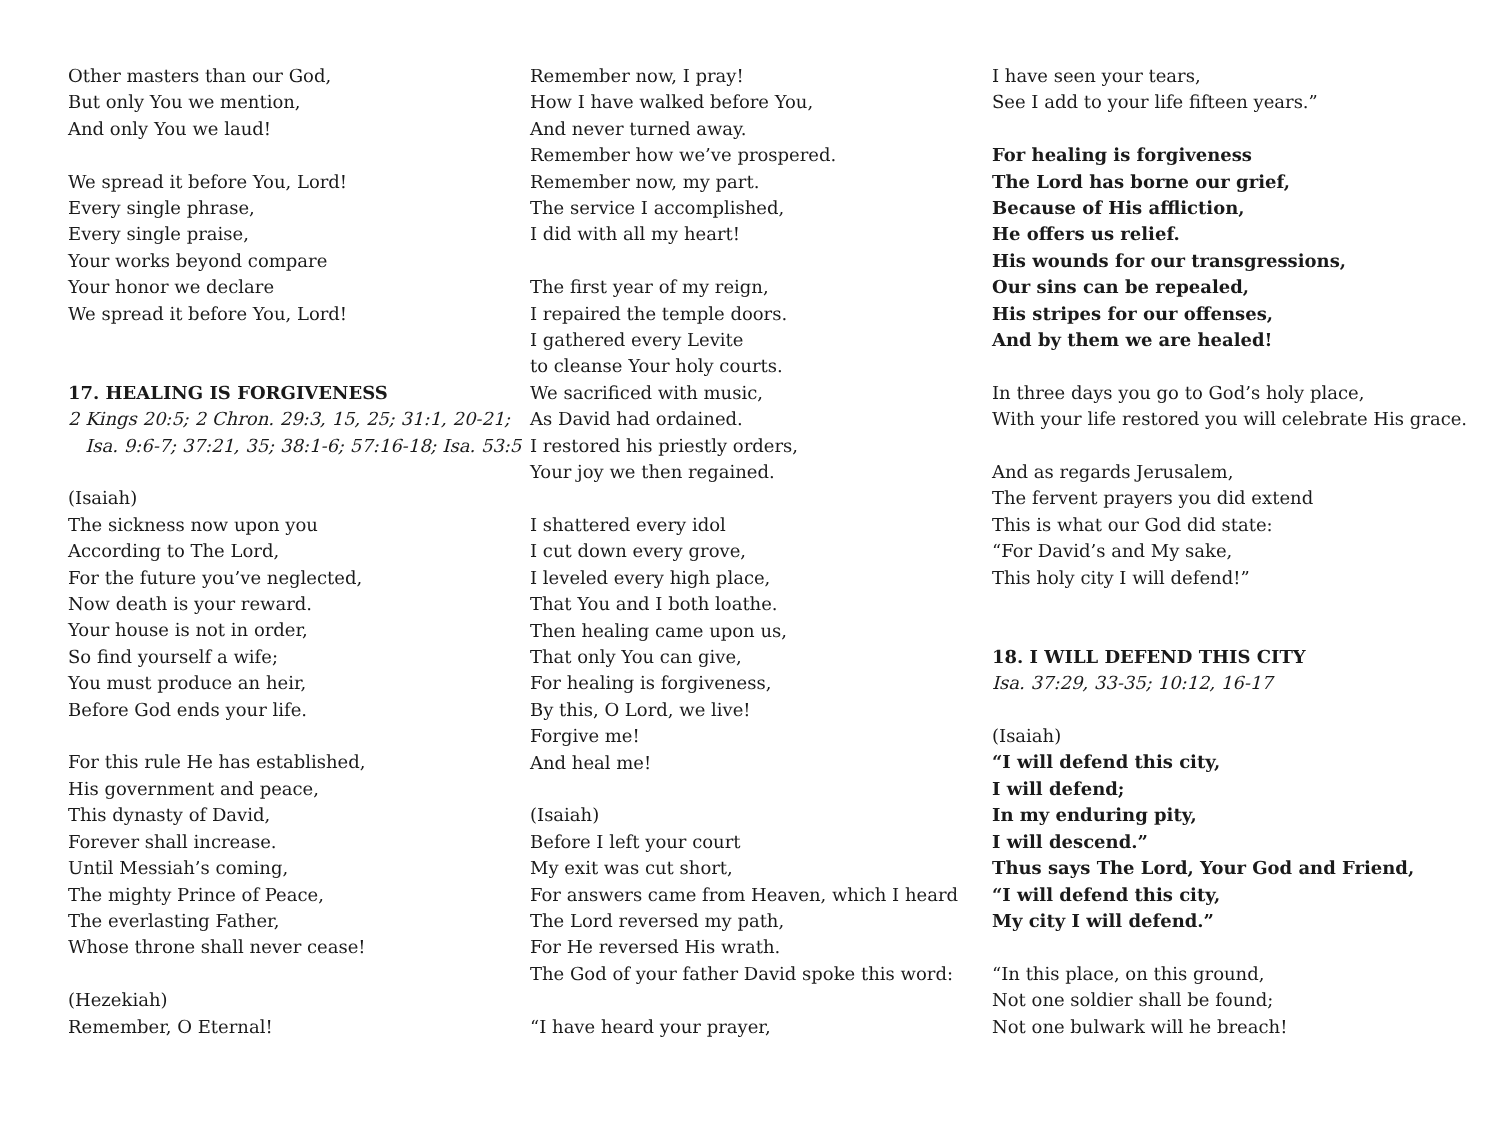Other masters than our God,
But only You we mention,
And only You we laud!
We spread it before You, Lord!
Every single phrase,
Every single praise,
Your works beyond compare
Your honor we declare
We spread it before You, Lord!
17. HEALING IS FORGIVENESS
2 Kings 20:5; 2 Chron. 29:3, 15, 25; 31:1, 20-21;
Isa. 9:6-7; 37:21, 35; 38:1-6; 57:16-18; Isa. 53:5
(Isaiah)
The sickness now upon you
According to The Lord,
For the future you’ve neglected,
Now death is your reward.
Your house is not in order,
So find yourself a wife;
You must produce an heir,
Before God ends your life.
For this rule He has established,
His government and peace,
This dynasty of David,
Forever shall increase.
Until Messiah’s coming,
The mighty Prince of Peace,
The everlasting Father,
Whose throne shall never cease!
(Hezekiah)
Remember, O Eternal!
Remember now, I pray!
How I have walked before You,
And never turned away.
Remember how we’ve prospered.
Remember now, my part.
The service I accomplished,
I did with all my heart!
The first year of my reign,
I repaired the temple doors.
I gathered every Levite
to cleanse Your holy courts.
We sacrificed with music,
As David had ordained.
I restored his priestly orders,
Your joy we then regained.
I shattered every idol
I cut down every grove,
I leveled every high place,
That You and I both loathe.
Then healing came upon us,
That only You can give,
For healing is forgiveness,
By this, O Lord, we live!
Forgive me!
And heal me!
(Isaiah)
Before I left your court
My exit was cut short,
For answers came from Heaven, which I heard
The Lord reversed my path,
For He reversed His wrath.
The God of your father David spoke this word:
“I have heard your prayer,
I have seen your tears,
See I add to your life fifteen years.”
For healing is forgiveness
The Lord has borne our grief,
Because of His affliction,
He offers us relief.
His wounds for our transgressions,
Our sins can be repealed,
His stripes for our offenses,
And by them we are healed!
In three days you go to God’s holy place,
With your life restored you will celebrate His grace.
And as regards Jerusalem,
The fervent prayers you did extend
This is what our God did state:
“For David’s and My sake,
This holy city I will defend!”
18. I WILL DEFEND THIS CITY
Isa. 37:29, 33-35; 10:12, 16-17
(Isaiah)
“I will defend this city,
I will defend;
In my enduring pity,
I will descend.”
Thus says The Lord, Your God and Friend,
“I will defend this city,
My city I will defend.”
“In this place, on this ground,
Not one soldier shall be found;
Not one bulwark will he breach!